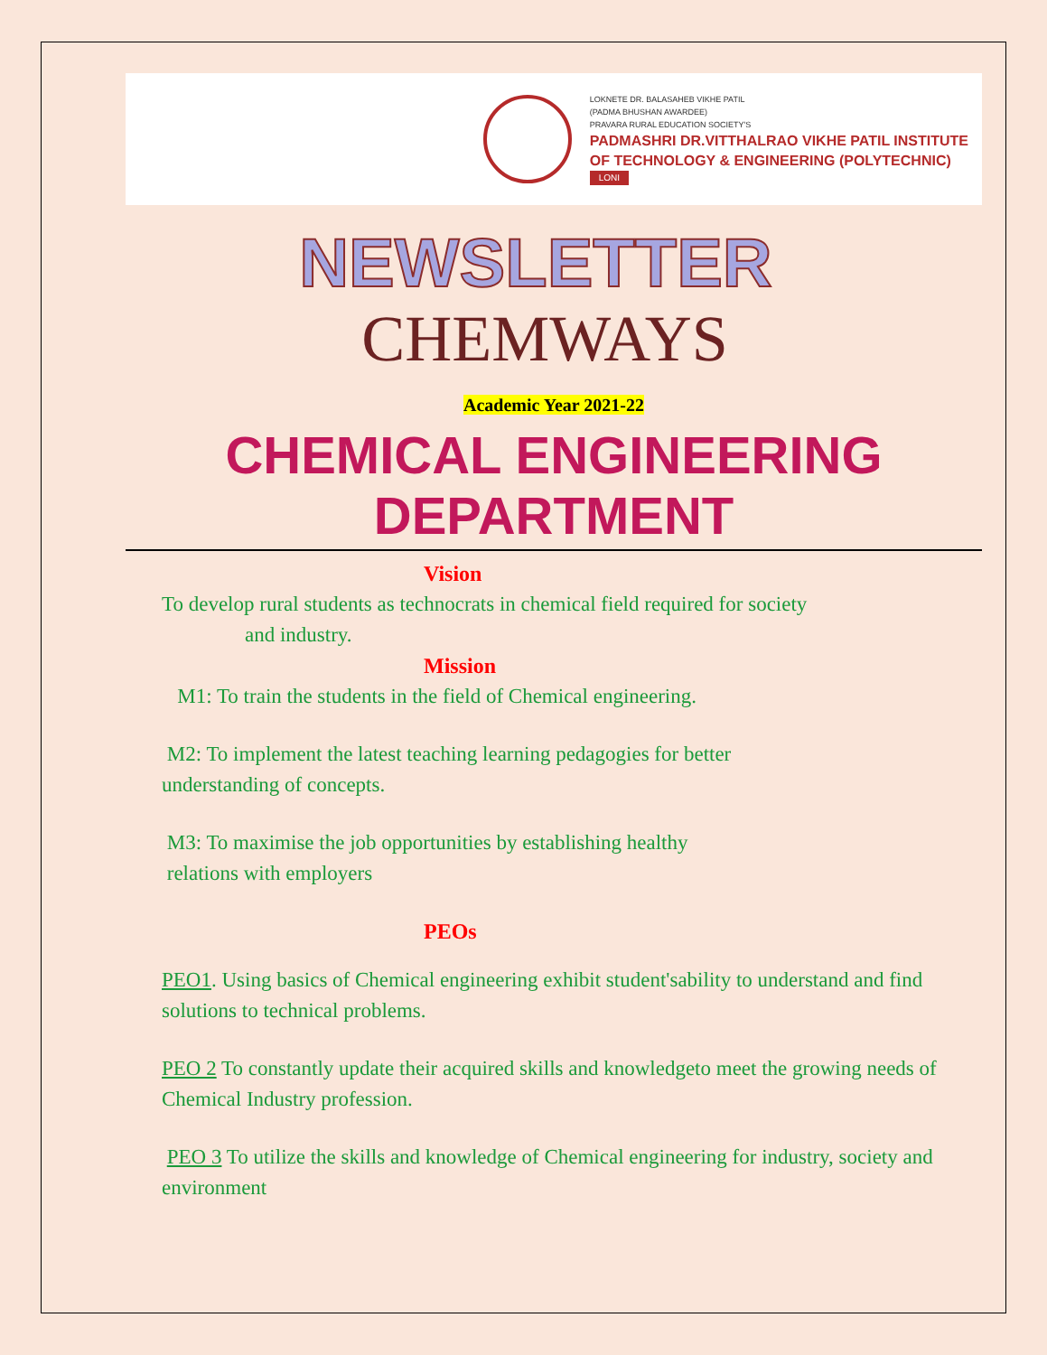LOKNETE DR. BALASAHEB VIKHE PATIL
(PADMA BHUSHAN AWARDEE)
PRAVARA RURAL EDUCATION SOCIETY'S
PADMASHRI DR.VITTHALRAO VIKHE PATIL INSTITUTE
OF TECHNOLOGY & ENGINEERING (POLYTECHNIC)
LONI
NEWSLETTER
CHEMWAYS
Academic Year 2021-22
CHEMICAL ENGINEERING DEPARTMENT
Vision
To develop rural students as technocrats in chemical field required for society
and industry.
Mission
M1: To train the students in the field of Chemical engineering.
M2: To implement the latest teaching learning pedagogies for better
understanding of concepts.
M3: To maximise the job opportunities by establishing healthy
relations with employers
PEOs
PEO1. Using basics of Chemical engineering exhibit student'sability to understand and find solutions to technical problems.
PEO 2 To constantly update their acquired skills and knowledgeto meet the growing needs of Chemical Industry profession.
PEO 3 To utilize the skills and knowledge of Chemical engineering for industry, society and environment